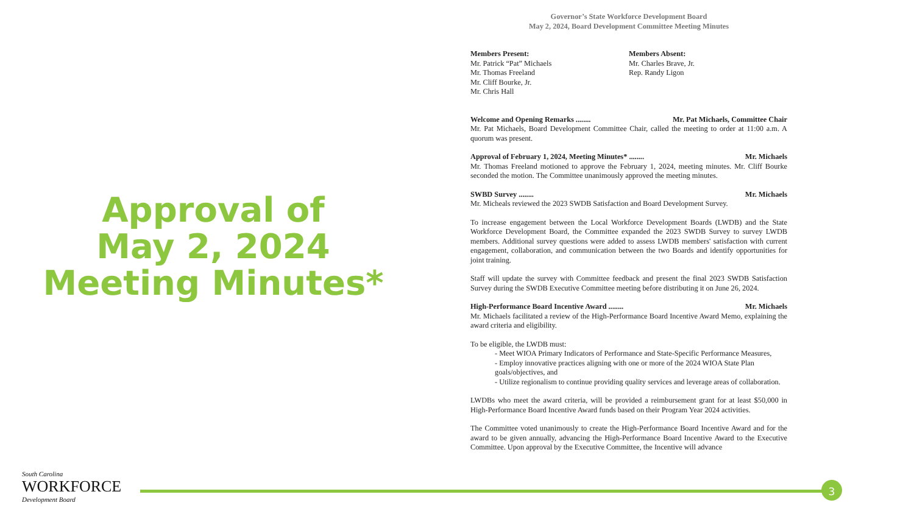Approval of
May 2, 2024
Meeting Minutes*
Governor’s State Workforce Development Board
May 2, 2024, Board Development Committee Meeting Minutes
Members Present:
Mr. Patrick “Pat” Michaels
Mr. Thomas Freeland
Mr. Cliff Bourke, Jr.
Mr. Chris Hall
Members Absent:
Mr. Charles Brave, Jr.
Rep. Randy Ligon
Welcome and Opening Remarks ........ Mr. Pat Michaels, Committee Chair
Mr. Pat Michaels, Board Development Committee Chair, called the meeting to order at 11:00 a.m. A quorum was present.
Approval of February 1, 2024, Meeting Minutes* ........ Mr. Michaels
Mr. Thomas Freeland motioned to approve the February 1, 2024, meeting minutes. Mr. Cliff Bourke seconded the motion. The Committee unanimously approved the meeting minutes.
SWBD Survey ........ Mr. Michaels
Mr. Micheals reviewed the 2023 SWDB Satisfaction and Board Development Survey.
To increase engagement between the Local Workforce Development Boards (LWDB) and the State Workforce Development Board, the Committee expanded the 2023 SWDB Survey to survey LWDB members. Additional survey questions were added to assess LWDB members' satisfaction with current engagement, collaboration, and communication between the two Boards and identify opportunities for joint training.
Staff will update the survey with Committee feedback and present the final 2023 SWDB Satisfaction Survey during the SWDB Executive Committee meeting before distributing it on June 26, 2024.
High-Performance Board Incentive Award ........ Mr. Michaels
Mr. Michaels facilitated a review of the High-Performance Board Incentive Award Memo, explaining the award criteria and eligibility.
To be eligible, the LWDB must:
- Meet WIOA Primary Indicators of Performance and State-Specific Performance Measures,
- Employ innovative practices aligning with one or more of the 2024 WIOA State Plan goals/objectives, and
- Utilize regionalism to continue providing quality services and leverage areas of collaboration.
LWDBs who meet the award criteria, will be provided a reimbursement grant for at least $50,000 in High-Performance Board Incentive Award funds based on their Program Year 2024 activities.
The Committee voted unanimously to create the High-Performance Board Incentive Award and for the award to be given annually, advancing the High-Performance Board Incentive Award to the Executive Committee. Upon approval by the Executive Committee, the Incentive will advance
South Carolina
WORKFORCE
Development Board
3